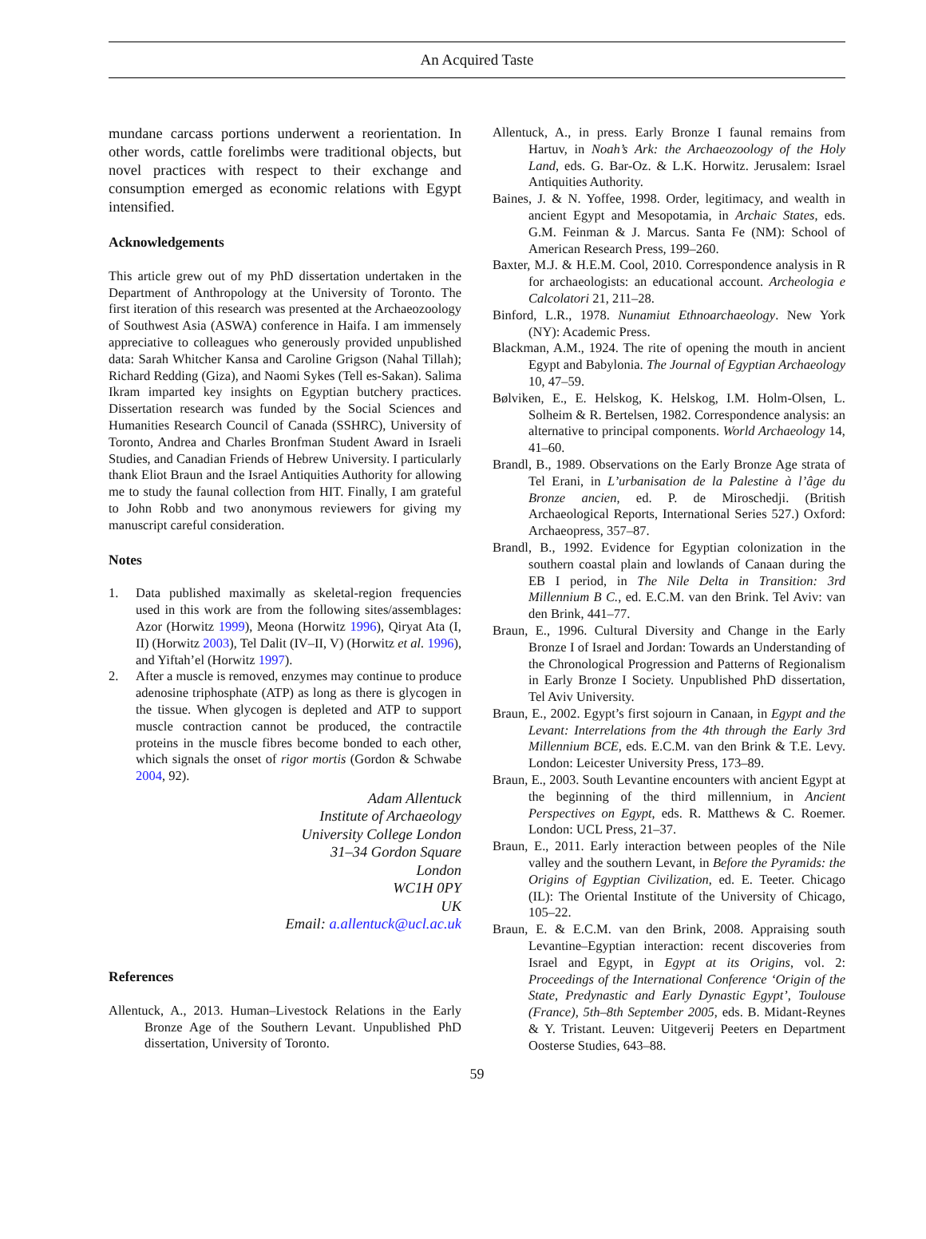An Acquired Taste
mundane carcass portions underwent a reorientation. In other words, cattle forelimbs were traditional objects, but novel practices with respect to their exchange and consumption emerged as economic relations with Egypt intensified.
Acknowledgements
This article grew out of my PhD dissertation undertaken in the Department of Anthropology at the University of Toronto. The first iteration of this research was presented at the Archaeozoology of Southwest Asia (ASWA) conference in Haifa. I am immensely appreciative to colleagues who generously provided unpublished data: Sarah Whitcher Kansa and Caroline Grigson (Nahal Tillah); Richard Redding (Giza), and Naomi Sykes (Tell es-Sakan). Salima Ikram imparted key insights on Egyptian butchery practices. Dissertation research was funded by the Social Sciences and Humanities Research Council of Canada (SSHRC), University of Toronto, Andrea and Charles Bronfman Student Award in Israeli Studies, and Canadian Friends of Hebrew University. I particularly thank Eliot Braun and the Israel Antiquities Authority for allowing me to study the faunal collection from HIT. Finally, I am grateful to John Robb and two anonymous reviewers for giving my manuscript careful consideration.
Notes
1. Data published maximally as skeletal-region frequencies used in this work are from the following sites/assemblages: Azor (Horwitz 1999), Meona (Horwitz 1996), Qiryat Ata (I, II) (Horwitz 2003), Tel Dalit (IV–II, V) (Horwitz et al. 1996), and Yiftah’el (Horwitz 1997).
2. After a muscle is removed, enzymes may continue to produce adenosine triphosphate (ATP) as long as there is glycogen in the tissue. When glycogen is depleted and ATP to support muscle contraction cannot be produced, the contractile proteins in the muscle fibres become bonded to each other, which signals the onset of rigor mortis (Gordon & Schwabe 2004, 92).
Adam Allentuck
Institute of Archaeology
University College London
31–34 Gordon Square
London
WC1H 0PY
UK
Email: a.allentuck@ucl.ac.uk
References
Allentuck, A., 2013. Human–Livestock Relations in the Early Bronze Age of the Southern Levant. Unpublished PhD dissertation, University of Toronto.
Allentuck, A., in press. Early Bronze I faunal remains from Hartuv, in Noah’s Ark: the Archaeozoology of the Holy Land, eds. G. Bar-Oz. & L.K. Horwitz. Jerusalem: Israel Antiquities Authority.
Baines, J. & N. Yoffee, 1998. Order, legitimacy, and wealth in ancient Egypt and Mesopotamia, in Archaic States, eds. G.M. Feinman & J. Marcus. Santa Fe (NM): School of American Research Press, 199–260.
Baxter, M.J. & H.E.M. Cool, 2010. Correspondence analysis in R for archaeologists: an educational account. Archeologia e Calcolatori 21, 211–28.
Binford, L.R., 1978. Nunamiut Ethnoarchaeology. New York (NY): Academic Press.
Blackman, A.M., 1924. The rite of opening the mouth in ancient Egypt and Babylonia. The Journal of Egyptian Archaeology 10, 47–59.
Bølviken, E., E. Helskog, K. Helskog, I.M. Holm-Olsen, L. Solheim & R. Bertelsen, 1982. Correspondence analysis: an alternative to principal components. World Archaeology 14, 41–60.
Brandl, B., 1989. Observations on the Early Bronze Age strata of Tel Erani, in L’urbanisation de la Palestine à l’âge du Bronze ancien, ed. P. de Miroschedji. (British Archaeological Reports, International Series 527.) Oxford: Archaeopress, 357–87.
Brandl, B., 1992. Evidence for Egyptian colonization in the southern coastal plain and lowlands of Canaan during the EB I period, in The Nile Delta in Transition: 3rd Millennium B C., ed. E.C.M. van den Brink. Tel Aviv: van den Brink, 441–77.
Braun, E., 1996. Cultural Diversity and Change in the Early Bronze I of Israel and Jordan: Towards an Understanding of the Chronological Progression and Patterns of Regionalism in Early Bronze I Society. Unpublished PhD dissertation, Tel Aviv University.
Braun, E., 2002. Egypt’s first sojourn in Canaan, in Egypt and the Levant: Interrelations from the 4th through the Early 3rd Millennium BCE, eds. E.C.M. van den Brink & T.E. Levy. London: Leicester University Press, 173–89.
Braun, E., 2003. South Levantine encounters with ancient Egypt at the beginning of the third millennium, in Ancient Perspectives on Egypt, eds. R. Matthews & C. Roemer. London: UCL Press, 21–37.
Braun, E., 2011. Early interaction between peoples of the Nile valley and the southern Levant, in Before the Pyramids: the Origins of Egyptian Civilization, ed. E. Teeter. Chicago (IL): The Oriental Institute of the University of Chicago, 105–22.
Braun, E. & E.C.M. van den Brink, 2008. Appraising south Levantine–Egyptian interaction: recent discoveries from Israel and Egypt, in Egypt at its Origins, vol. 2: Proceedings of the International Conference ‘Origin of the State, Predynastic and Early Dynastic Egypt’, Toulouse (France), 5th–8th September 2005, eds. B. Midant-Reynes & Y. Tristant. Leuven: Uitgeverij Peeters en Department Oosterse Studies, 643–88.
59